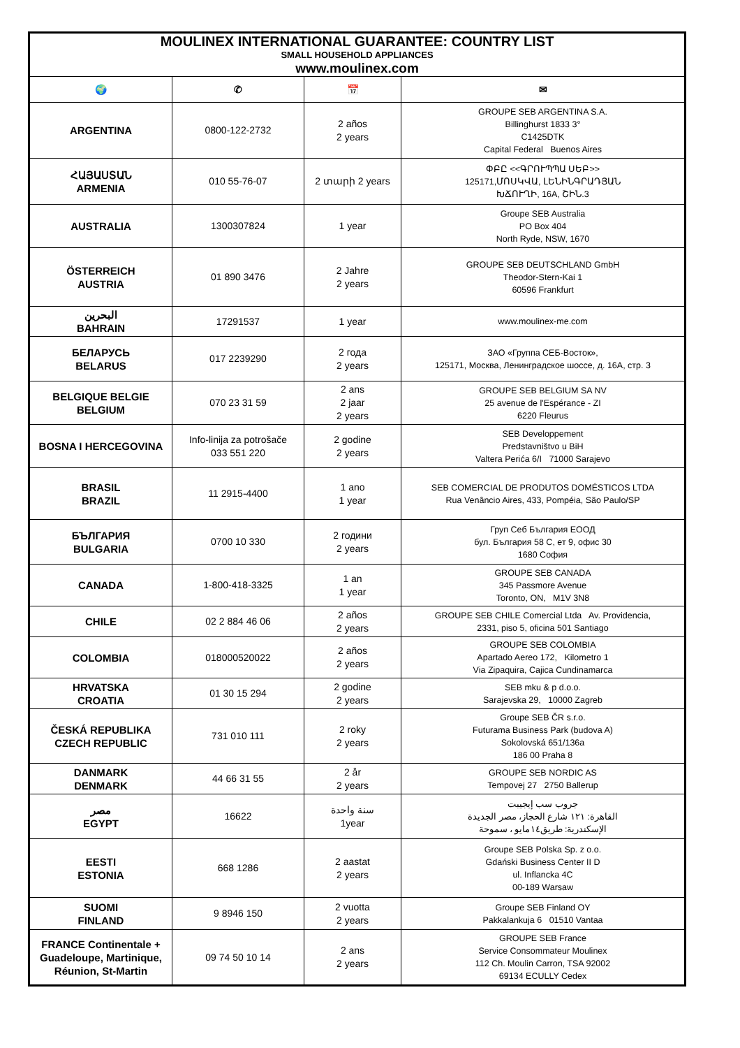| MOULINEX INTERNATIONAL GUARANTEE: COUNTRY LIST SMALL HOUSEHOLD APPLIANCES www.moulinex.com | | | |
| --- | --- | --- | --- |
| 🌍 | ✆ | 📅 | ✉ |
| ARGENTINA | 0800-122-2732 | 2 años 2 years | GROUPE SEB ARGENTINA S.A. Billinghurst 1833 3° C1425DTK Capital Federal Buenos Aires |
| ՀԱՅԱՍՏԱՆ ARMENIA | 010 55-76-07 | 2 տարի 2 years | ՓԲԸ <<ԳՐՈՒՊՊԱ ՍԵԲ>> 125171,ՄՈՍԿՎԱ, ԼԵՆԻՆԳՐԱԴՅԱՆ ԽՃՈՒՂԻ, 16A, ՇԻՆ.3 |
| AUSTRALIA | 1300307824 | 1 year | Groupe SEB Australia PO Box 404 North Ryde, NSW, 1670 |
| ÖSTERREICH AUSTRIA | 01 890 3476 | 2 Jahre 2 years | GROUPE SEB DEUTSCHLAND GmbH Theodor-Stern-Kai 1 60596 Frankfurt |
| البحرين BAHRAIN | 17291537 | 1 year | www.moulinex-me.com |
| БЕЛАРУСЬ BELARUS | 017 2239290 | 2 года 2 years | ЗАО «Группа СЕБ-Восток», 125171, Москва, Ленинградское шоссе, д. 16А, стр. 3 |
| BELGIQUE BELGIE BELGIUM | 070 23 31 59 | 2 ans 2 jaar 2 years | GROUPE SEB BELGIUM SA NV 25 avenue de l'Espérance - ZI 6220 Fleurus |
| BOSNA I HERCEGOVINA | Info-linija za potrošače 033 551 220 | 2 godine 2 years | SEB Developpement Predstavništvo u BiH Valtera Perića 6/I 71000 Sarajevo |
| BRASIL BRAZIL | 11 2915-4400 | 1 ano 1 year | SEB COMERCIAL DE PRODUTOS DOMÉSTICOS LTDA Rua Venâncio Aires, 433, Pompéia, São Paulo/SP |
| БЪЛГАРИЯ BULGARIA | 0700 10 330 | 2 години 2 years | Груп Себ България ЕООД бул. България 58 C, ет 9, офис 30 1680 София |
| CANADA | 1-800-418-3325 | 1 an 1 year | GROUPE SEB CANADA 345 Passmore Avenue Toronto, ON, M1V 3N8 |
| CHILE | 02 2 884 46 06 | 2 años 2 years | GROUPE SEB CHILE Comercial Ltda Av. Providencia, 2331, piso 5, oficina 501 Santiago |
| COLOMBIA | 018000520022 | 2 años 2 years | GROUPE SEB COLOMBIA Apartado Aereo 172, Kilometro 1 Via Zipaquira, Cajica Cundinamarca |
| HRVATSKA CROATIA | 01 30 15 294 | 2 godine 2 years | SEB mku & p d.o.o. Sarajevska 29, 10000 Zagreb |
| ČESKÁ REPUBLIKA CZECH REPUBLIC | 731 010 111 | 2 roky 2 years | Groupe SEB ČR s.r.o. Futurama Business Park (budova A) Sokolovská 651/136a 186 00 Praha 8 |
| DANMARK DENMARK | 44 66 31 55 | 2 år 2 years | GROUPE SEB NORDIC AS Tempovej 27 2750 Ballerup |
| مصر EGYPT | 16622 | سنة واحدة 1year | جروب سب إيجيبت القاهرة: ١٢١ شارع الحجاز، مصر الجديدة الإسكندرية: طريق١٤مايو ، سموحة |
| EESTI ESTONIA | 668 1286 | 2 aastat 2 years | Groupe SEB Polska Sp. z o.o. Gdański Business Center II D ul. Inflancka 4C 00-189 Warsaw |
| SUOMI FINLAND | 9 8946 150 | 2 vuotta 2 years | Groupe SEB Finland OY Pakkalankuja 6 01510 Vantaa |
| FRANCE Continentale + Guadeloupe, Martinique, Réunion, St-Martin | 09 74 50 10 14 | 2 ans 2 years | GROUPE SEB France Service Consommateur Moulinex 112 Ch. Moulin Carron, TSA 92002 69134 ECULLY Cedex |